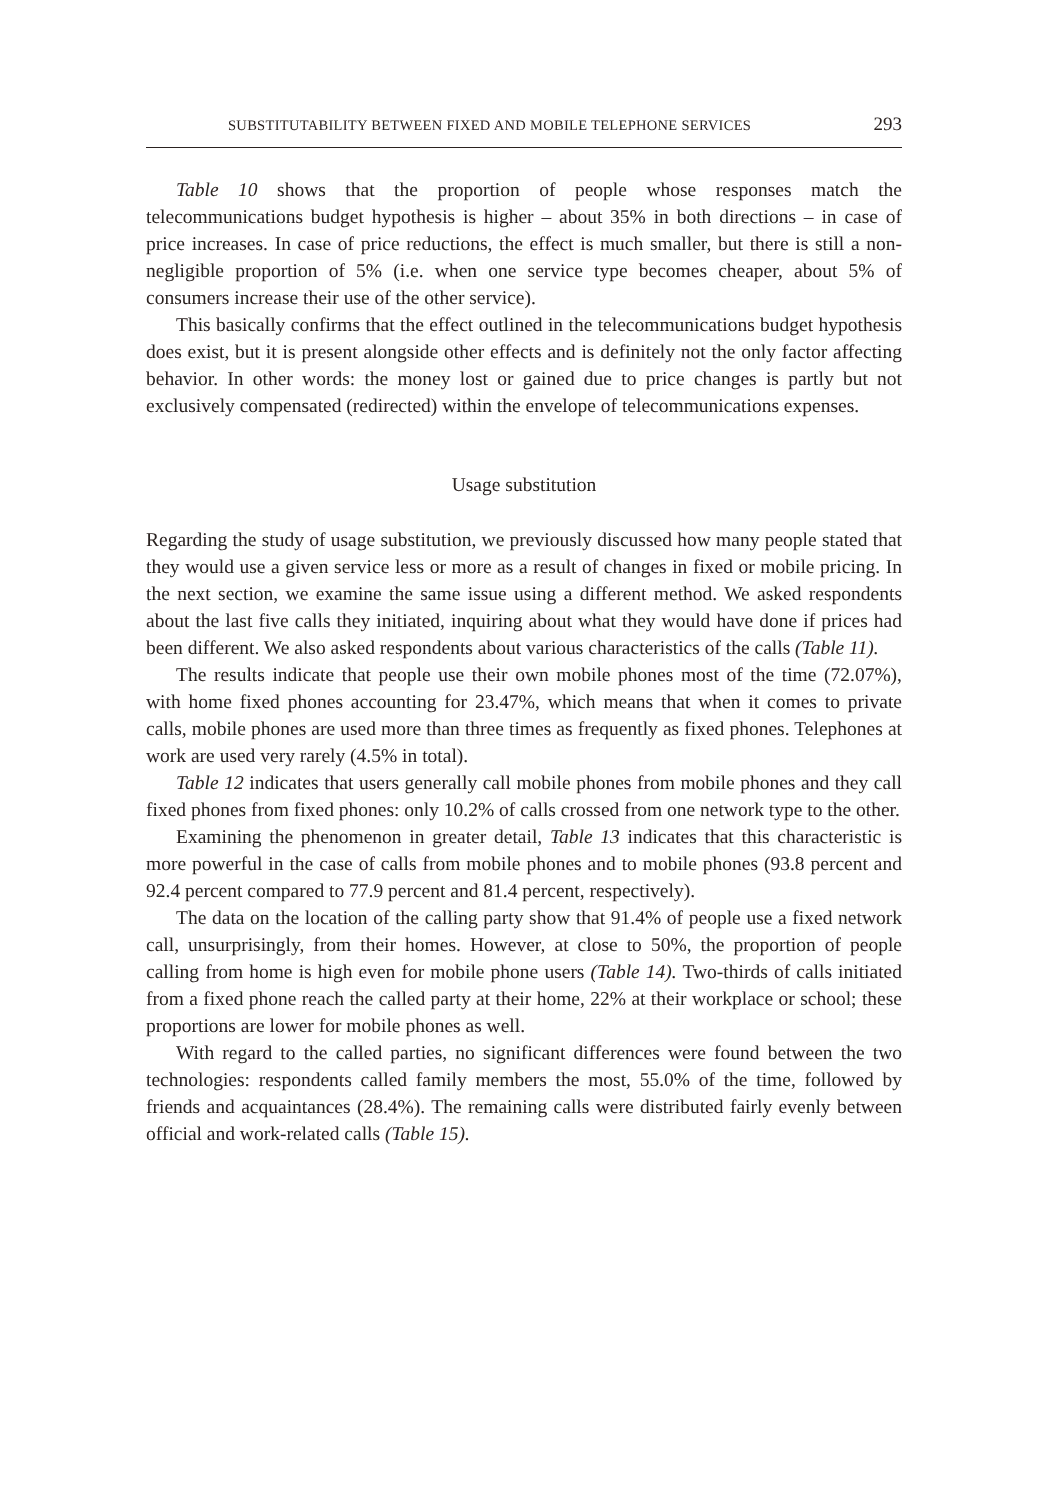SUBSTITUTABILITY BETWEEN FIXED AND MOBILE TELEPHONE SERVICES 293
Table 10 shows that the proportion of people whose responses match the telecommunications budget hypothesis is higher – about 35% in both directions – in case of price increases. In case of price reductions, the effect is much smaller, but there is still a non-negligible proportion of 5% (i.e. when one service type becomes cheaper, about 5% of consumers increase their use of the other service).
This basically confirms that the effect outlined in the telecommunications budget hypothesis does exist, but it is present alongside other effects and is definitely not the only factor affecting behavior. In other words: the money lost or gained due to price changes is partly but not exclusively compensated (redirected) within the envelope of telecommunications expenses.
Usage substitution
Regarding the study of usage substitution, we previously discussed how many people stated that they would use a given service less or more as a result of changes in fixed or mobile pricing. In the next section, we examine the same issue using a different method. We asked respondents about the last five calls they initiated, inquiring about what they would have done if prices had been different. We also asked respondents about various characteristics of the calls (Table 11).
The results indicate that people use their own mobile phones most of the time (72.07%), with home fixed phones accounting for 23.47%, which means that when it comes to private calls, mobile phones are used more than three times as frequently as fixed phones. Telephones at work are used very rarely (4.5% in total).
Table 12 indicates that users generally call mobile phones from mobile phones and they call fixed phones from fixed phones: only 10.2% of calls crossed from one network type to the other.
Examining the phenomenon in greater detail, Table 13 indicates that this characteristic is more powerful in the case of calls from mobile phones and to mobile phones (93.8 percent and 92.4 percent compared to 77.9 percent and 81.4 percent, respectively).
The data on the location of the calling party show that 91.4% of people use a fixed network call, unsurprisingly, from their homes. However, at close to 50%, the proportion of people calling from home is high even for mobile phone users (Table 14). Two-thirds of calls initiated from a fixed phone reach the called party at their home, 22% at their workplace or school; these proportions are lower for mobile phones as well.
With regard to the called parties, no significant differences were found between the two technologies: respondents called family members the most, 55.0% of the time, followed by friends and acquaintances (28.4%). The remaining calls were distributed fairly evenly between official and work-related calls (Table 15).